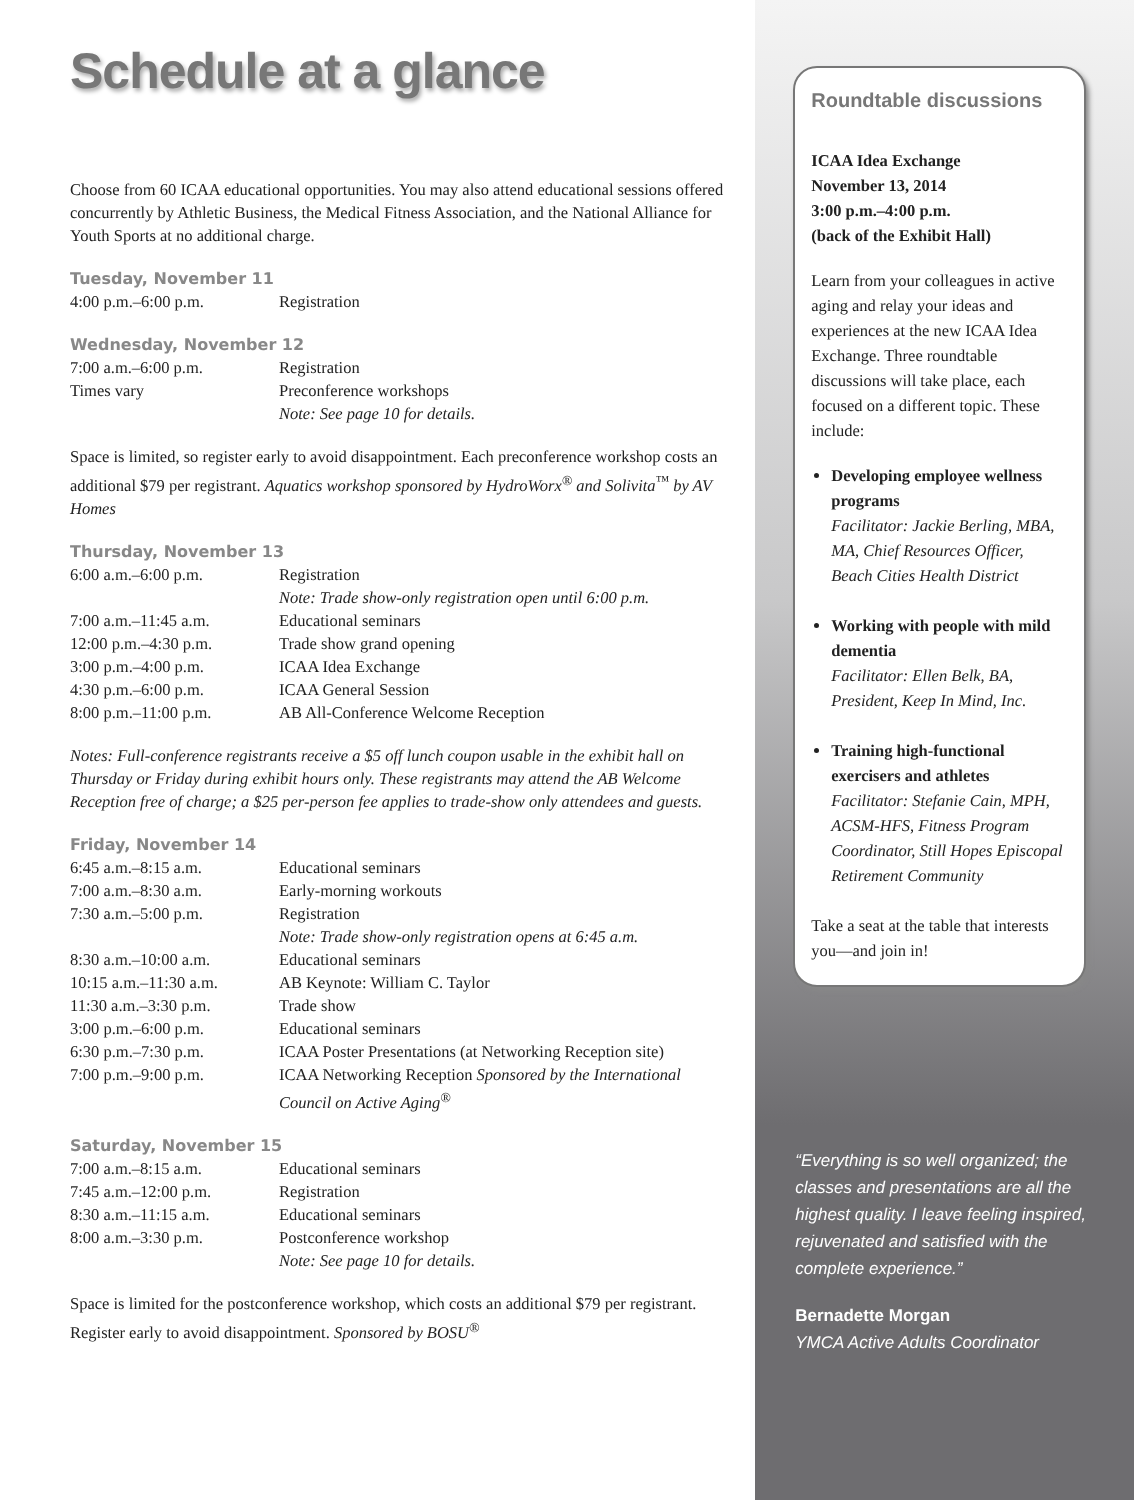Schedule at a glance
Choose from 60 ICAA educational opportunities. You may also attend educational sessions offered concurrently by Athletic Business, the Medical Fitness Association, and the National Alliance for Youth Sports at no additional charge.
Tuesday, November 11
| 4:00 p.m.–6:00 p.m. | Registration |
Wednesday, November 12
| 7:00 a.m.–6:00 p.m. | Registration |
| Times vary | Preconference workshops Note: See page 10 for details. |
Space is limited, so register early to avoid disappointment. Each preconference workshop costs an additional $79 per registrant. Aquatics workshop sponsored by HydroWorx<sup>®</sup> and Solivita<sup>™</sup> by AV Homes
Thursday, November 13
| 6:00 a.m.–6:00 p.m. | Registration Note: Trade show-only registration open until 6:00 p.m. |
| 7:00 a.m.–11:45 a.m. | Educational seminars |
| 12:00 p.m.–4:30 p.m. | Trade show grand opening |
| 3:00 p.m.–4:00 p.m. | ICAA Idea Exchange |
| 4:30 p.m.–6:00 p.m. | ICAA General Session |
| 8:00 p.m.–11:00 p.m. | AB All-Conference Welcome Reception |
Notes: Full-conference registrants receive a $5 off lunch coupon usable in the exhibit hall on Thursday or Friday during exhibit hours only. These registrants may attend the AB Welcome Reception free of charge; a $25 per-person fee applies to trade-show only attendees and guests.
Friday, November 14
| 6:45 a.m.–8:15 a.m. | Educational seminars |
| 7:00 a.m.–8:30 a.m. | Early-morning workouts |
| 7:30 a.m.–5:00 p.m. | Registration Note: Trade show-only registration opens at 6:45 a.m. |
| 8:30 a.m.–10:00 a.m. | Educational seminars |
| 10:15 a.m.–11:30 a.m. | AB Keynote: William C. Taylor |
| 11:30 a.m.–3:30 p.m. | Trade show |
| 3:00 p.m.–6:00 p.m. | Educational seminars |
| 6:30 p.m.–7:30 p.m. | ICAA Poster Presentations (at Networking Reception site) |
| 7:00 p.m.–9:00 p.m. | ICAA Networking Reception Sponsored by the International Council on Active Aging<sup>®</sup> |
Saturday, November 15
| 7:00 a.m.–8:15 a.m. | Educational seminars |
| 7:45 a.m.–12:00 p.m. | Registration |
| 8:30 a.m.–11:15 a.m. | Educational seminars |
| 8:00 a.m.–3:30 p.m. | Postconference workshop Note: See page 10 for details. |
Space is limited for the postconference workshop, which costs an additional $79 per registrant. Register early to avoid disappointment. Sponsored by BOSU<sup>®</sup>
Roundtable discussions
ICAA Idea Exchange
November 13, 2014
3:00 p.m.–4:00 p.m.
(back of the Exhibit Hall)
Learn from your colleagues in active aging and relay your ideas and experiences at the new ICAA Idea Exchange. Three roundtable discussions will take place, each focused on a different topic. These include:
Developing employee wellness programs
Facilitator: Jackie Berling, MBA, MA, Chief Resources Officer, Beach Cities Health District
Working with people with mild dementia
Facilitator: Ellen Belk, BA, President, Keep In Mind, Inc.
Training high-functional exercisers and athletes
Facilitator: Stefanie Cain, MPH, ACSM-HFS, Fitness Program Coordinator, Still Hopes Episcopal Retirement Community
Take a seat at the table that interests you—and join in!
“Everything is so well organized; the classes and presentations are all the highest quality. I leave feeling inspired, rejuvenated and satisfied with the complete experience.”
Bernadette Morgan
YMCA Active Adults Coordinator